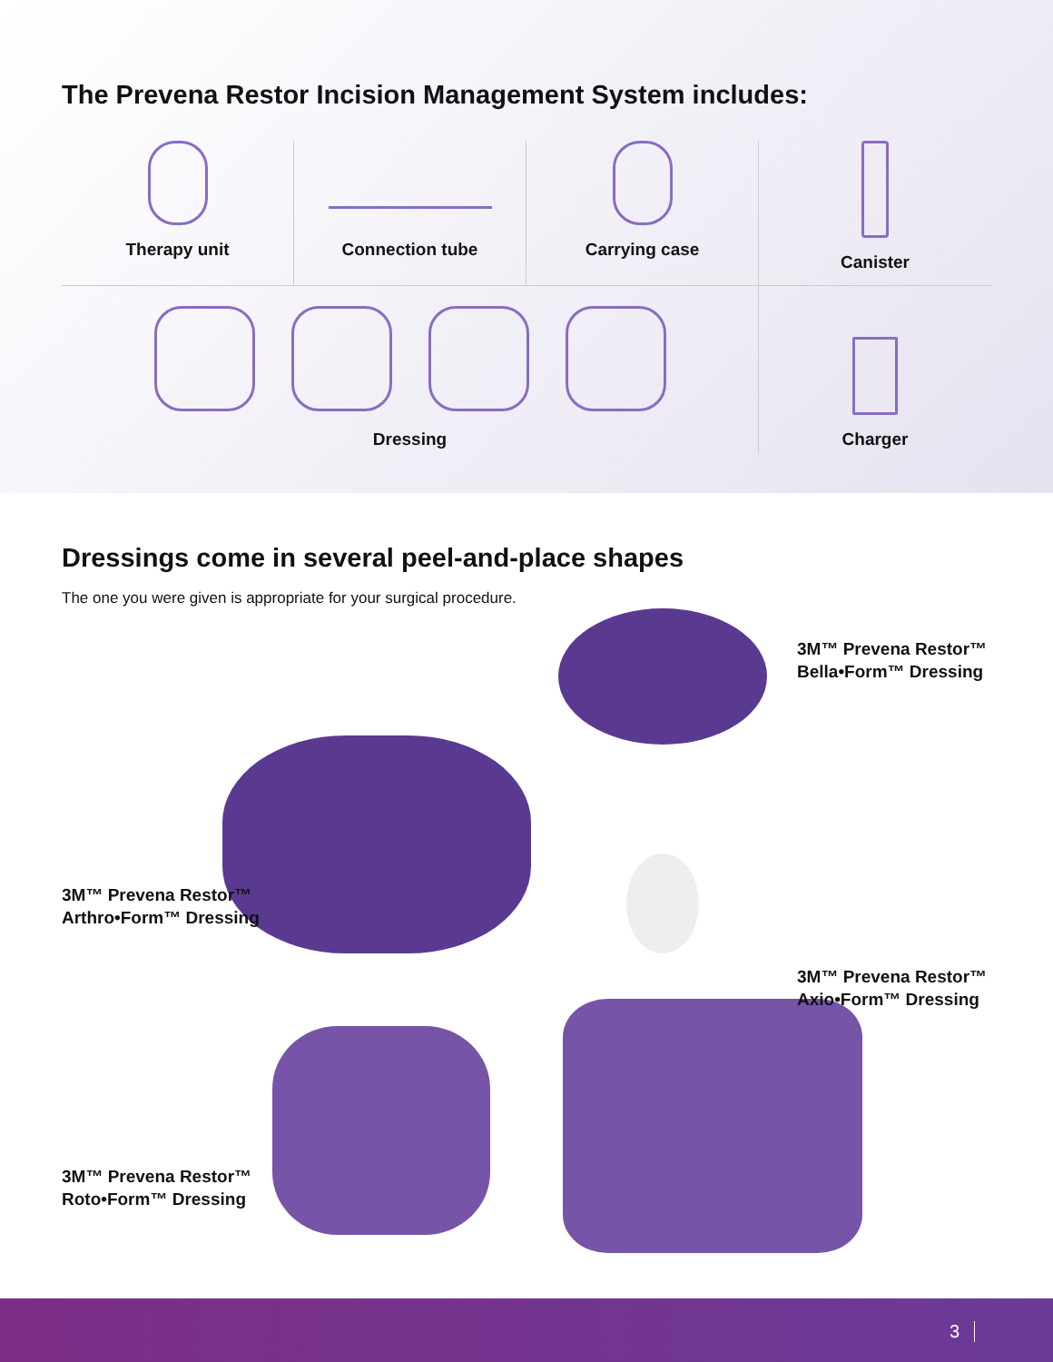The Prevena Restor Incision Management System includes:
Therapy unit
Connection tube
Carrying case
Canister
Dressing
Charger
Dressings come in several peel-and-place shapes
The one you were given is appropriate for your surgical procedure.
3M™ Prevena Restor™
Bella•Form™ Dressing
3M™ Prevena Restor™
Arthro•Form™ Dressing
3M™ Prevena Restor™
Axio•Form™ Dressing
3M™ Prevena Restor™
Roto•Form™ Dressing
3